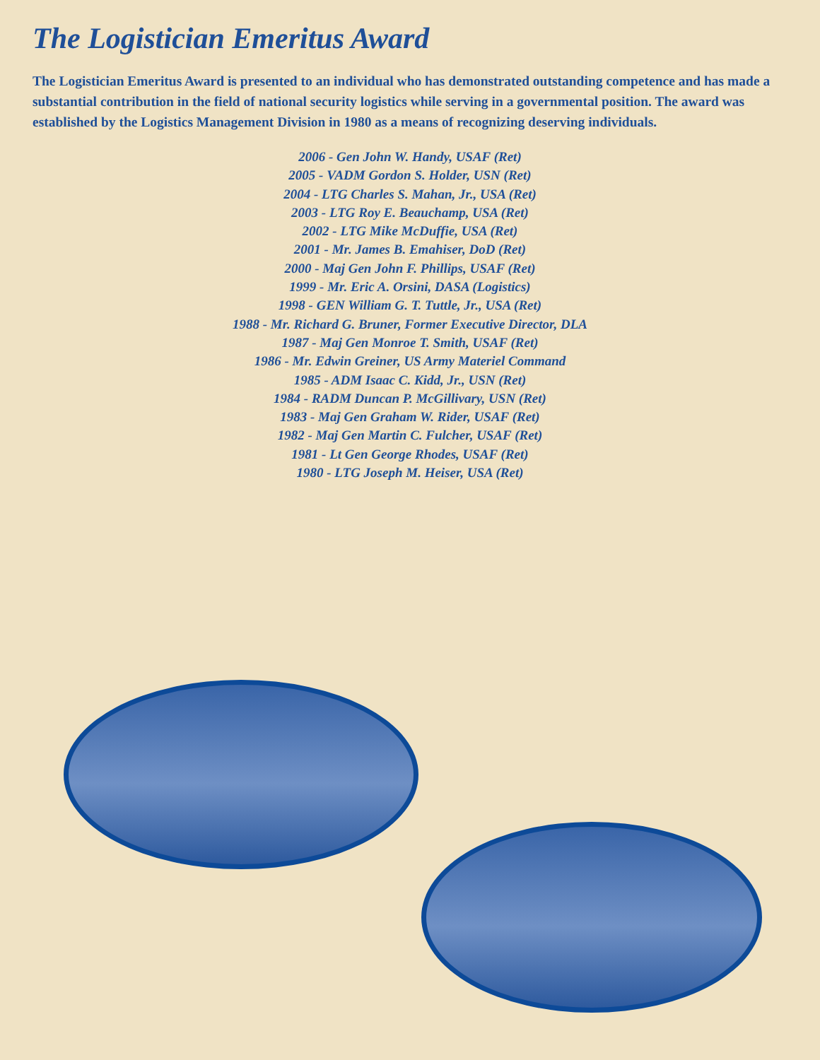The Logistician Emeritus Award
The Logistician Emeritus Award is presented to an individual who has demonstrated outstanding competence and has made a substantial contribution in the field of national security logistics while serving in a governmental position. The award was established by the Logistics Management Division in 1980 as a means of recognizing deserving individuals.
2006 - Gen John W. Handy, USAF (Ret)
2005 - VADM Gordon S. Holder, USN (Ret)
2004 - LTG Charles S. Mahan, Jr., USA (Ret)
2003 - LTG Roy E. Beauchamp, USA (Ret)
2002 - LTG Mike McDuffie, USA (Ret)
2001 - Mr. James B. Emahiser, DoD (Ret)
2000 - Maj Gen John F. Phillips, USAF (Ret)
1999 - Mr. Eric A. Orsini, DASA (Logistics)
1998 - GEN William G. T. Tuttle, Jr., USA (Ret)
1988 - Mr. Richard G. Bruner, Former Executive Director, DLA
1987 - Maj Gen Monroe T. Smith, USAF (Ret)
1986 - Mr. Edwin Greiner, US Army Materiel Command
1985 - ADM Isaac C. Kidd, Jr., USN (Ret)
1984 - RADM Duncan P. McGillivary, USN (Ret)
1983 - Maj Gen Graham W. Rider, USAF (Ret)
1982 - Maj Gen Martin C. Fulcher, USAF (Ret)
1981 - Lt Gen George Rhodes, USAF (Ret)
1980 - LTG Joseph M. Heiser, USA (Ret)